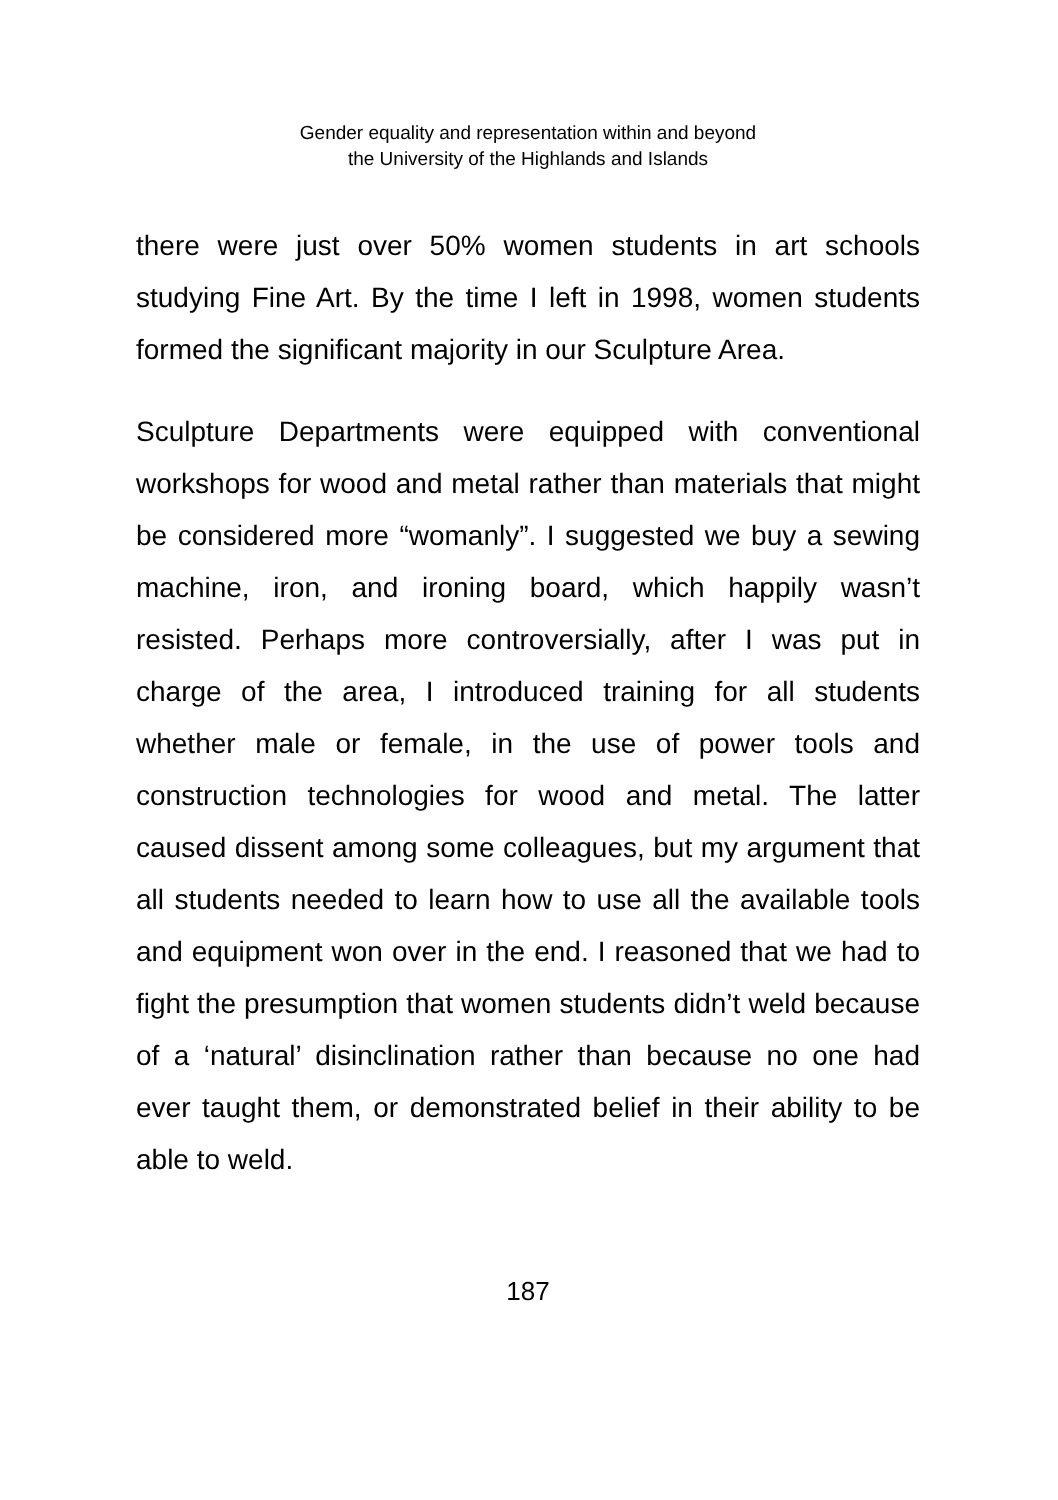Gender equality and representation within and beyond
the University of the Highlands and Islands
there were just over 50% women students in art schools studying Fine Art. By the time I left in 1998, women students formed the significant majority in our Sculpture Area.
Sculpture Departments were equipped with conventional workshops for wood and metal rather than materials that might be considered more “womanly”. I suggested we buy a sewing machine, iron, and ironing board, which happily wasn’t resisted. Perhaps more controversially, after I was put in charge of the area, I introduced training for all students whether male or female, in the use of power tools and construction technologies for wood and metal. The latter caused dissent among some colleagues, but my argument that all students needed to learn how to use all the available tools and equipment won over in the end. I reasoned that we had to fight the presumption that women students didn’t weld because of a ‘natural’ disinclination rather than because no one had ever taught them, or demonstrated belief in their ability to be able to weld.
187